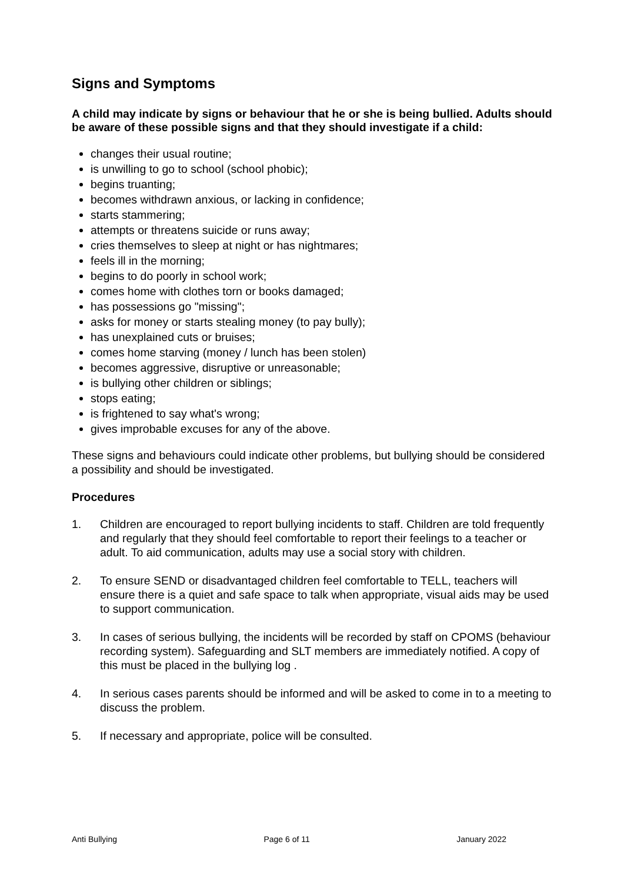Signs and Symptoms
A child may indicate by signs or behaviour that he or she is being bullied. Adults should be aware of these possible signs and that they should investigate if a child:
changes their usual routine;
is unwilling to go to school (school phobic);
begins truanting;
becomes withdrawn anxious, or lacking in confidence;
starts stammering;
attempts or threatens suicide or runs away;
cries themselves to sleep at night or has nightmares;
feels ill in the morning;
begins to do poorly in school work;
comes home with clothes torn or books damaged;
has possessions go "missing";
asks for money or starts stealing money (to pay bully);
has unexplained cuts or bruises;
comes home starving (money / lunch has been stolen)
becomes aggressive, disruptive or unreasonable;
is bullying other children or siblings;
stops eating;
is frightened to say what's wrong;
gives improbable excuses for any of the above.
These signs and behaviours could indicate other problems, but bullying should be considered a possibility and should be investigated.
Procedures
1. Children are encouraged to report bullying incidents to staff. Children are told frequently and regularly that they should feel comfortable to report their feelings to a teacher or adult. To aid communication, adults may use a social story with children.
2. To ensure SEND or disadvantaged children feel comfortable to TELL, teachers will ensure there is a quiet and safe space to talk when appropriate, visual aids may be used to support communication.
3. In cases of serious bullying, the incidents will be recorded by staff on CPOMS (behaviour recording system). Safeguarding and SLT members are immediately notified. A copy of this must be placed in the bullying log .
4. In serious cases parents should be informed and will be asked to come in to a meeting to discuss the problem.
5. If necessary and appropriate, police will be consulted.
Anti Bullying Page 6 of 11 January 2022